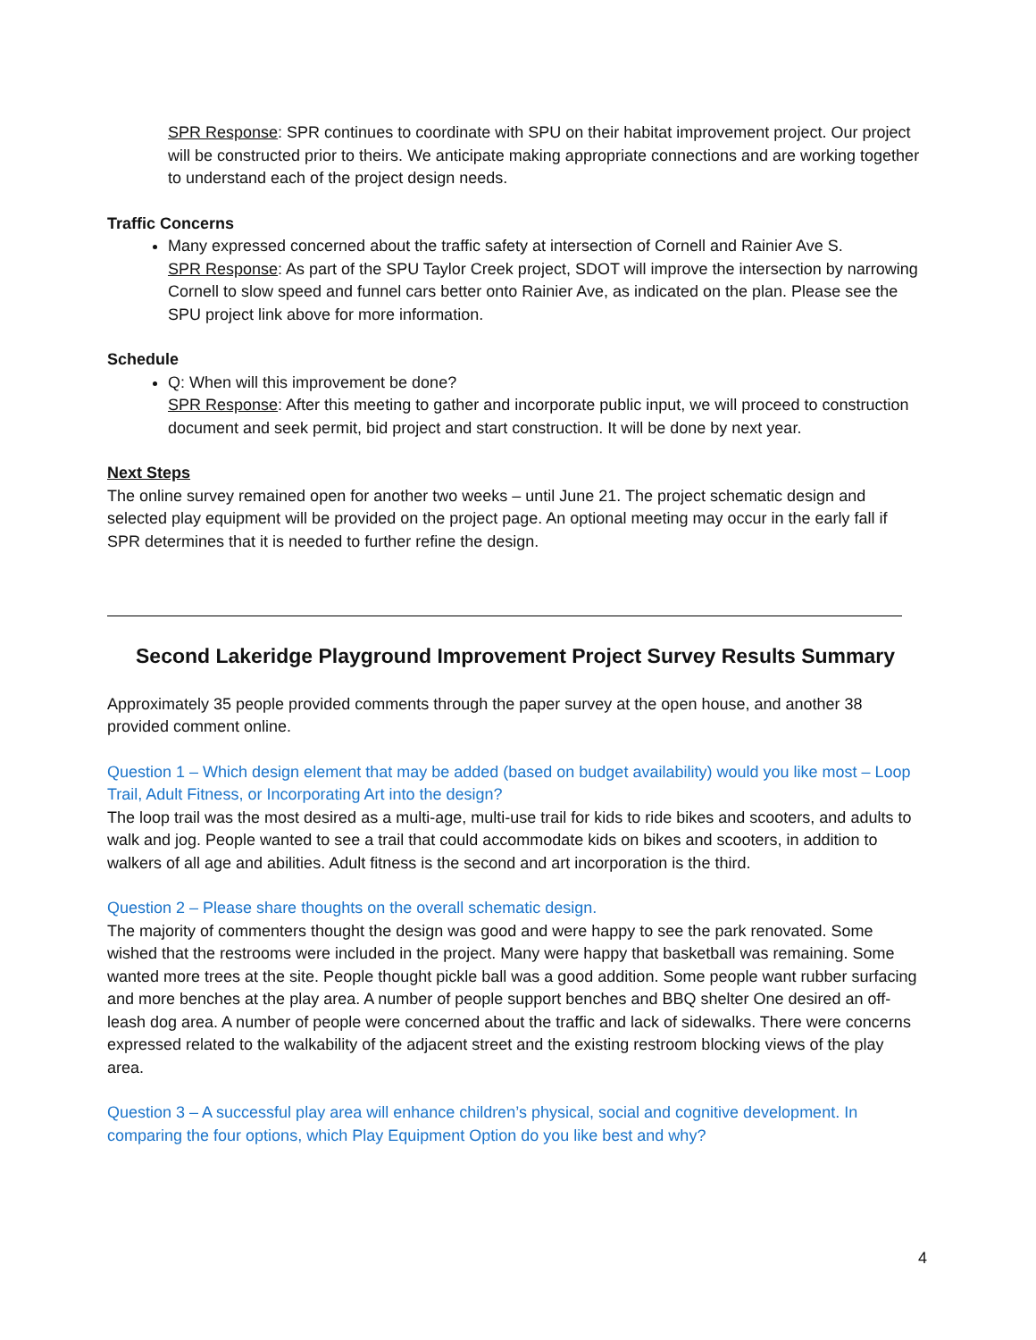SPR Response: SPR continues to coordinate with SPU on their habitat improvement project. Our project will be constructed prior to theirs. We anticipate making appropriate connections and are working together to understand each of the project design needs.
Traffic Concerns
Many expressed concerned about the traffic safety at intersection of Cornell and Rainier Ave S.
SPR Response: As part of the SPU Taylor Creek project, SDOT will improve the intersection by narrowing Cornell to slow speed and funnel cars better onto Rainier Ave, as indicated on the plan. Please see the SPU project link above for more information.
Schedule
Q: When will this improvement be done?
SPR Response: After this meeting to gather and incorporate public input, we will proceed to construction document and seek permit, bid project and start construction. It will be done by next year.
Next Steps
The online survey remained open for another two weeks – until June 21. The project schematic design and selected play equipment will be provided on the project page. An optional meeting may occur in the early fall if SPR determines that it is needed to further refine the design.
Second Lakeridge Playground Improvement Project Survey Results Summary
Approximately 35 people provided comments through the paper survey at the open house, and another 38 provided comment online.
Question 1 – Which design element that may be added (based on budget availability) would you like most – Loop Trail, Adult Fitness, or Incorporating Art into the design?
The loop trail was the most desired as a multi-age, multi-use trail for kids to ride bikes and scooters, and adults to walk and jog. People wanted to see a trail that could accommodate kids on bikes and scooters, in addition to walkers of all age and abilities. Adult fitness is the second and art incorporation is the third.
Question 2 – Please share thoughts on the overall schematic design.
The majority of commenters thought the design was good and were happy to see the park renovated. Some wished that the restrooms were included in the project. Many were happy that basketball was remaining. Some wanted more trees at the site. People thought pickle ball was a good addition. Some people want rubber surfacing and more benches at the play area. A number of people support benches and BBQ shelter One desired an off-leash dog area. A number of people were concerned about the traffic and lack of sidewalks. There were concerns expressed related to the walkability of the adjacent street and the existing restroom blocking views of the play area.
Question 3 – A successful play area will enhance children’s physical, social and cognitive development. In comparing the four options, which Play Equipment Option do you like best and why?
4